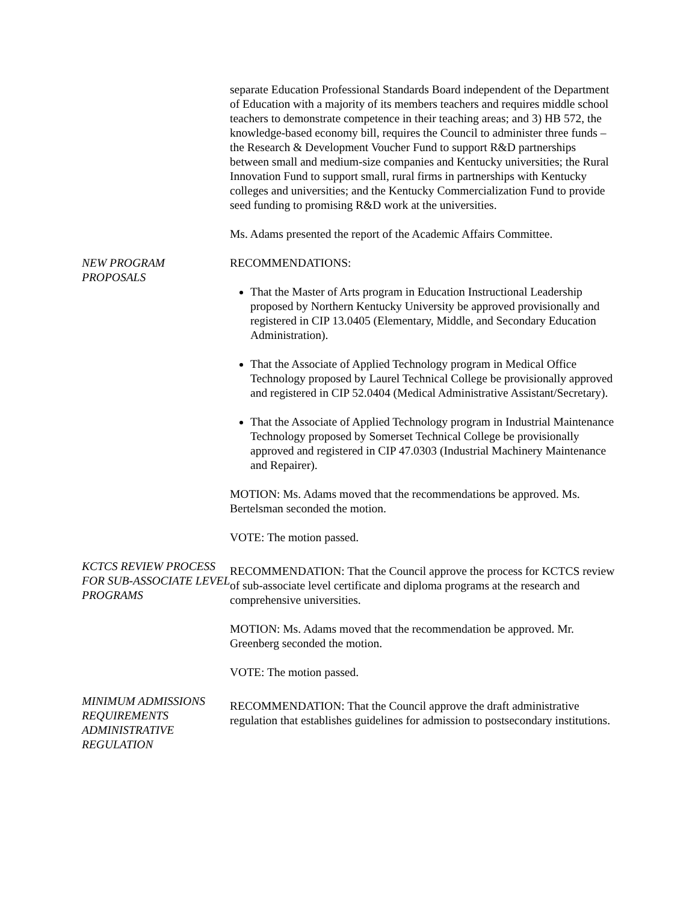separate Education Professional Standards Board independent of the Department of Education with a majority of its members teachers and requires middle school teachers to demonstrate competence in their teaching areas; and 3) HB 572, the knowledge-based economy bill, requires the Council to administer three funds – the Research & Development Voucher Fund to support R&D partnerships between small and medium-size companies and Kentucky universities; the Rural Innovation Fund to support small, rural firms in partnerships with Kentucky colleges and universities; and the Kentucky Commercialization Fund to provide seed funding to promising R&D work at the universities.
Ms. Adams presented the report of the Academic Affairs Committee.
NEW PROGRAM PROPOSALS RECOMMENDATIONS:
That the Master of Arts program in Education Instructional Leadership proposed by Northern Kentucky University be approved provisionally and registered in CIP 13.0405 (Elementary, Middle, and Secondary Education Administration).
That the Associate of Applied Technology program in Medical Office Technology proposed by Laurel Technical College be provisionally approved and registered in CIP 52.0404 (Medical Administrative Assistant/Secretary).
That the Associate of Applied Technology program in Industrial Maintenance Technology proposed by Somerset Technical College be provisionally approved and registered in CIP 47.0303 (Industrial Machinery Maintenance and Repairer).
MOTION: Ms. Adams moved that the recommendations be approved. Ms. Bertelsman seconded the motion.
VOTE: The motion passed.
KCTCS REVIEW PROCESS FOR SUB-ASSOCIATE LEVEL PROGRAMS
RECOMMENDATION: That the Council approve the process for KCTCS review of sub-associate level certificate and diploma programs at the research and comprehensive universities.
MOTION: Ms. Adams moved that the recommendation be approved. Mr. Greenberg seconded the motion.
VOTE: The motion passed.
MINIMUM ADMISSIONS REQUIREMENTS ADMINISTRATIVE REGULATION
RECOMMENDATION: That the Council approve the draft administrative regulation that establishes guidelines for admission to postsecondary institutions.